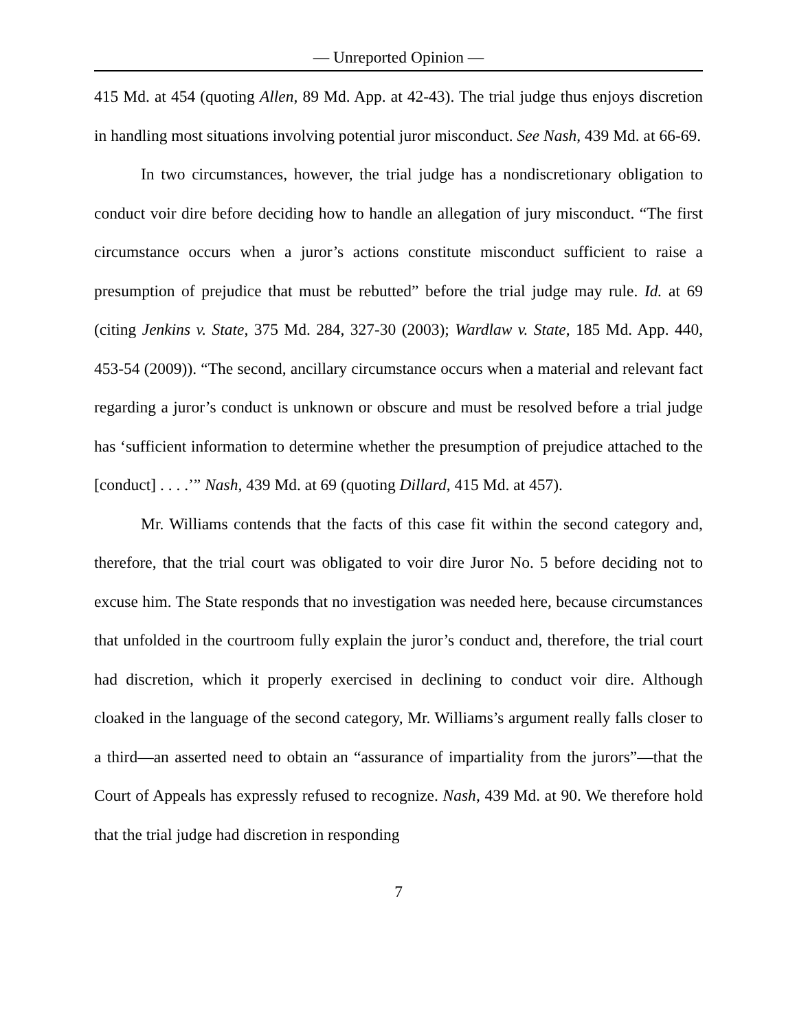— Unreported Opinion —
415 Md. at 454 (quoting Allen, 89 Md. App. at 42-43). The trial judge thus enjoys discretion in handling most situations involving potential juror misconduct. See Nash, 439 Md. at 66-69.
In two circumstances, however, the trial judge has a nondiscretionary obligation to conduct voir dire before deciding how to handle an allegation of jury misconduct. “The first circumstance occurs when a juror’s actions constitute misconduct sufficient to raise a presumption of prejudice that must be rebutted” before the trial judge may rule. Id. at 69 (citing Jenkins v. State, 375 Md. 284, 327-30 (2003); Wardlaw v. State, 185 Md. App. 440, 453-54 (2009)). “The second, ancillary circumstance occurs when a material and relevant fact regarding a juror’s conduct is unknown or obscure and must be resolved before a trial judge has ‘sufficient information to determine whether the presumption of prejudice attached to the [conduct] . . . .’” Nash, 439 Md. at 69 (quoting Dillard, 415 Md. at 457).
Mr. Williams contends that the facts of this case fit within the second category and, therefore, that the trial court was obligated to voir dire Juror No. 5 before deciding not to excuse him. The State responds that no investigation was needed here, because circumstances that unfolded in the courtroom fully explain the juror’s conduct and, therefore, the trial court had discretion, which it properly exercised in declining to conduct voir dire. Although cloaked in the language of the second category, Mr. Williams’s argument really falls closer to a third—an asserted need to obtain an “assurance of impartiality from the jurors”—that the Court of Appeals has expressly refused to recognize. Nash, 439 Md. at 90. We therefore hold that the trial judge had discretion in responding
7